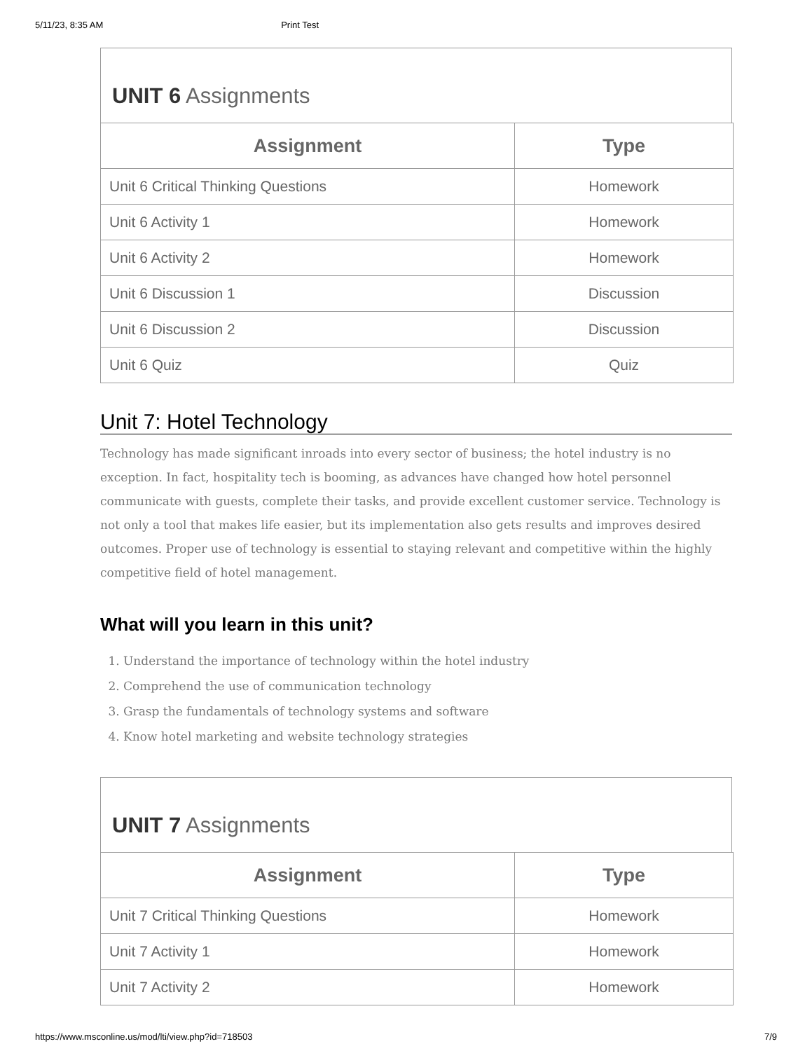5/11/23, 8:35 AM Print Test
UNIT 6 Assignments
| Assignment | Type |
| --- | --- |
| Unit 6 Critical Thinking Questions | Homework |
| Unit 6 Activity 1 | Homework |
| Unit 6 Activity 2 | Homework |
| Unit 6 Discussion 1 | Discussion |
| Unit 6 Discussion 2 | Discussion |
| Unit 6 Quiz | Quiz |
Unit 7: Hotel Technology
Technology has made significant inroads into every sector of business; the hotel industry is no exception. In fact, hospitality tech is booming, as advances have changed how hotel personnel communicate with guests, complete their tasks, and provide excellent customer service. Technology is not only a tool that makes life easier, but its implementation also gets results and improves desired outcomes. Proper use of technology is essential to staying relevant and competitive within the highly competitive field of hotel management.
What will you learn in this unit?
1. Understand the importance of technology within the hotel industry
2. Comprehend the use of communication technology
3. Grasp the fundamentals of technology systems and software
4. Know hotel marketing and website technology strategies
UNIT 7 Assignments
| Assignment | Type |
| --- | --- |
| Unit 7 Critical Thinking Questions | Homework |
| Unit 7 Activity 1 | Homework |
| Unit 7 Activity 2 | Homework |
https://www.msconline.us/mod/lti/view.php?id=718503 7/9